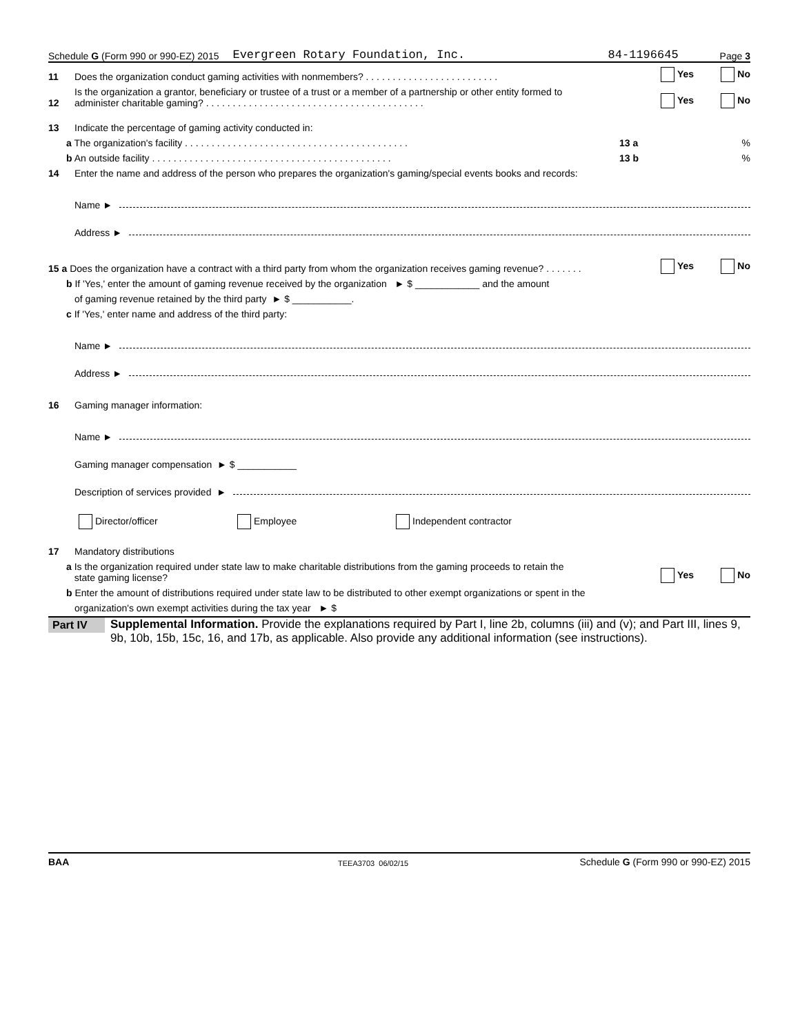Schedule G (Form 990 or 990-EZ) 2015 Evergreen Rotary Foundation, Inc. 84-1196645 Page 3
11 Does the organization conduct gaming activities with nonmembers? . . . . . . . . . . . . . . . . . . . . . . . . . Yes No
12 Is the organization a grantor, beneficiary or trustee of a trust or a member of a partnership or other entity formed to
administer charitable gaming? . . . . . . . . . . . . . . . . . . . . . . . . . . . . . . . . . . . . . . . . . Yes No
13 Indicate the percentage of gaming activity conducted in:
a The organization's facility . . . . . . . . . . . . . . . . . . . . . . . . . . . . . . . . . . . . . . . . . . 13 a%
b An outside facility . . . . . . . . . . . . . . . . . . . . . . . . . . . . . . . . . . . . . . . . . . . . . 13 b%
14 Enter the name and address of the person who prepares the organization's gaming/special events books and records:
Name ►
Address ►
15 a Does the organization have a contract with a third party from whom the organization receives gaming revenue? . . . . . . . Yes No
b If 'Yes,' enter the amount of gaming revenue received by the organization ► $ ____________ and the amount
of gaming revenue retained by the third party ► $ ___________.
c If 'Yes,' enter name and address of the third party:
Name ►
Address ►
16 Gaming manager information:
Name ►
Gaming manager compensation ► $ ___________
Description of services provided ►
Director/officer Employee Independent contractor
17 Mandatory distributions
a Is the organization required under state law to make charitable distributions from the gaming proceeds to retain the
state gaming license? Yes No
b Enter the amount of distributions required under state law to be distributed to other exempt organizations or spent in the
organization's own exempt activities during the tax year ► $
Part IV Supplemental Information. Provide the explanations required by Part I, line 2b, columns (iii) and (v); and Part III, lines 9, 9b, 10b, 15b, 15c, 16, and 17b, as applicable. Also provide any additional information (see instructions).
BAA TEEA3703 06/02/15 Schedule G (Form 990 or 990-EZ) 2015